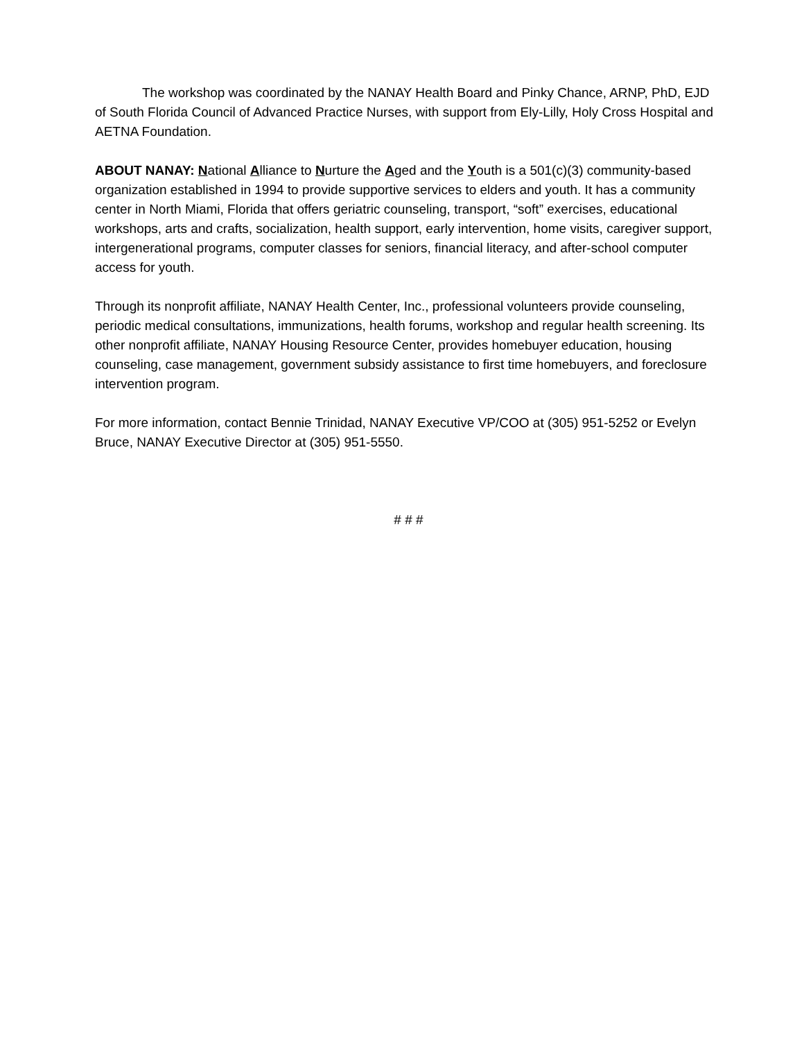The workshop was coordinated by the NANAY Health Board and Pinky Chance, ARNP, PhD, EJD of South Florida Council of Advanced Practice Nurses, with support from Ely-Lilly, Holy Cross Hospital and AETNA Foundation.
ABOUT NANAY: National Alliance to Nurture the Aged and the Youth is a 501(c)(3) community-based organization established in 1994 to provide supportive services to elders and youth. It has a community center in North Miami, Florida that offers geriatric counseling, transport, “soft” exercises, educational workshops, arts and crafts, socialization, health support, early intervention, home visits, caregiver support, intergenerational programs, computer classes for seniors, financial literacy, and after-school computer access for youth.
Through its nonprofit affiliate, NANAY Health Center, Inc., professional volunteers provide counseling, periodic medical consultations, immunizations, health forums, workshop and regular health screening. Its other nonprofit affiliate, NANAY Housing Resource Center, provides homebuyer education, housing counseling, case management, government subsidy assistance to first time homebuyers, and foreclosure intervention program.
For more information, contact Bennie Trinidad, NANAY Executive VP/COO at (305) 951-5252 or Evelyn Bruce, NANAY Executive Director at (305) 951-5550.
# # #